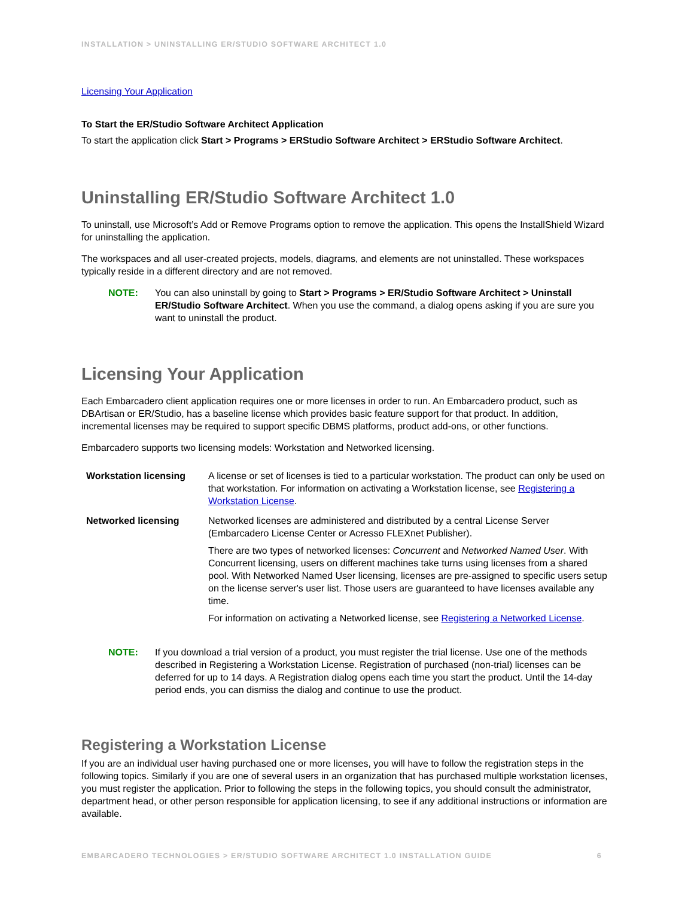INSTALLATION > UNINSTALLING ER/STUDIO SOFTWARE ARCHITECT 1.0
Licensing Your Application
To Start the ER/Studio Software Architect Application
To start the application click Start > Programs > ERStudio Software Architect > ERStudio Software Architect.
Uninstalling ER/Studio Software Architect 1.0
To uninstall, use Microsoft’s Add or Remove Programs option to remove the application. This opens the InstallShield Wizard for uninstalling the application.
The workspaces and all user-created projects, models, diagrams, and elements are not uninstalled. These workspaces typically reside in a different directory and are not removed.
NOTE: You can also uninstall by going to Start > Programs > ER/Studio Software Architect > Uninstall ER/Studio Software Architect. When you use the command, a dialog opens asking if you are sure you want to uninstall the product.
Licensing Your Application
Each Embarcadero client application requires one or more licenses in order to run. An Embarcadero product, such as DBArtisan or ER/Studio, has a baseline license which provides basic feature support for that product. In addition, incremental licenses may be required to support specific DBMS platforms, product add-ons, or other functions.
Embarcadero supports two licensing models: Workstation and Networked licensing.
| Workstation licensing | A license or set of licenses is tied to a particular workstation. The product can only be used on that workstation. For information on activating a Workstation license, see Registering a Workstation License . |
| Networked licensing | Networked licenses are administered and distributed by a central License Server (Embarcadero License Center or Acresso FLEXnet Publisher). There are two types of networked licenses: Concurrent and Networked Named User . With Concurrent licensing, users on different machines take turns using licenses from a shared pool. With Networked Named User licensing, licenses are pre-assigned to specific users setup on the license server's user list. Those users are guaranteed to have licenses available any time. For information on activating a Networked license, see Registering a Networked License . |
NOTE: If you download a trial version of a product, you must register the trial license. Use one of the methods described in Registering a Workstation License. Registration of purchased (non-trial) licenses can be deferred for up to 14 days. A Registration dialog opens each time you start the product. Until the 14-day period ends, you can dismiss the dialog and continue to use the product.
Registering a Workstation License
If you are an individual user having purchased one or more licenses, you will have to follow the registration steps in the following topics. Similarly if you are one of several users in an organization that has purchased multiple workstation licenses, you must register the application. Prior to following the steps in the following topics, you should consult the administrator, department head, or other person responsible for application licensing, to see if any additional instructions or information are available.
EMBARCADERO TECHNOLOGIES > ER/STUDIO SOFTWARE ARCHITECT 1.0 INSTALLATION GUIDE 6